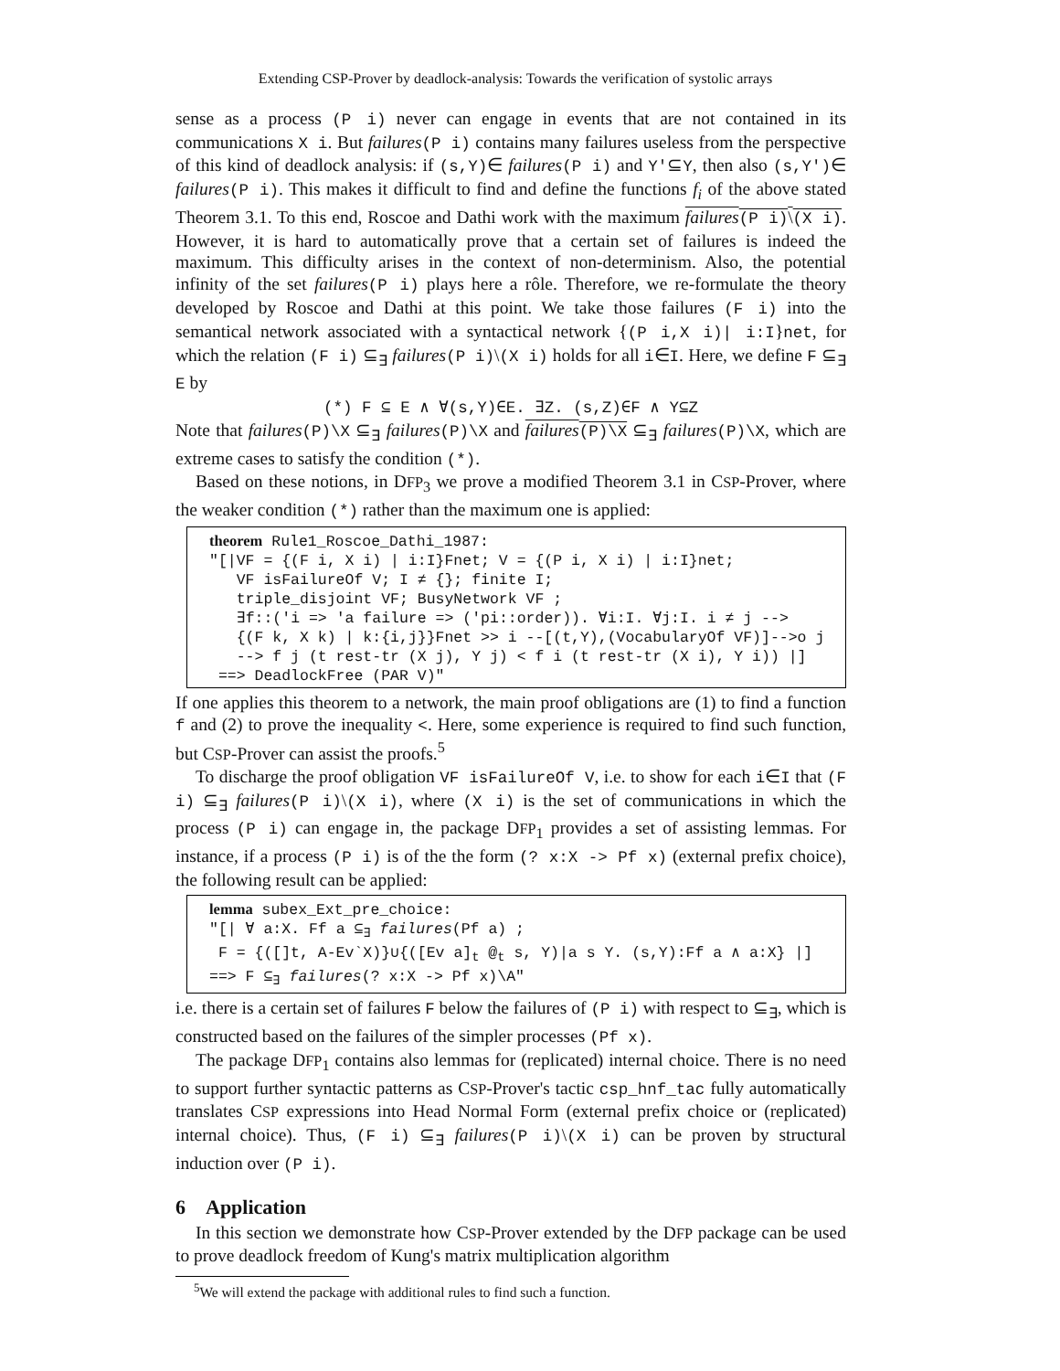Extending CSP-Prover by deadlock-analysis: Towards the verification of systolic arrays
sense as a process (P i) never can engage in events that are not contained in its communications X i. But failures(P i) contains many failures useless from the perspective of this kind of deadlock analysis: if (s,Y)∈ failures(P i) and Y'⊆Y, then also (s,Y')∈ failures(P i). This makes it difficult to find and define the functions f<sub>i</sub> of the above stated Theorem 3.1. To this end, Roscoe and Dathi work with the maximum failures(P i)\(X i). However, it is hard to automatically prove that a certain set of failures is indeed the maximum. This difficulty arises in the context of non-determinism. Also, the potential infinity of the set failures(P i) plays here a rôle. Therefore, we re-formulate the theory developed by Roscoe and Dathi at this point. We take those failures (F i) into the semantical network associated with a syntactical network {(P i,X i)| i:I}net, for which the relation (F i) ⊆<sub>∃</sub> failures(P i)\(X i) holds for all i∈I. Here, we define F ⊆<sub>∃</sub> E by
(*) F ⊆ E ∧ ∀(s,Y)∈E. ∃Z. (s,Z)∈F ∧ Y⊆Z
Note that failures(P)\X ⊆<sub>∃</sub> failures(P)\X and failures(P)\X ⊆<sub>∃</sub> failures(P)\X, which are extreme cases to satisfy the condition (*).
Based on these notions, in DFP<sub>3</sub> we prove a modified Theorem 3.1 in CSP-Prover, where the weaker condition (*) rather than the maximum one is applied:
theorem Rule1_Roscoe_Dathi_1987: "[|VF = {(F i, X i) | i:I}Fnet; V = {(P i, X i) | i:I}net; VF isFailureOf V; I ≠ {}; finite I; triple_disjoint VF; BusyNetwork VF ; ∃f::('i => 'a failure => ('pi::order)). ∀i:I. ∀j:I. i ≠ j --> {(F k, X k) | k:{i,j}}Fnet >> i --[(t,Y),(VocabularyOf VF)]-->o j --> f j (t rest-tr (X j), Y j) < f i (t rest-tr (X i), Y i)) |] ==> DeadlockFree (PAR V)"
If one applies this theorem to a network, the main proof obligations are (1) to find a function f and (2) to prove the inequality <. Here, some experience is required to find such function, but CSP-Prover can assist the proofs.<sup>5</sup>
To discharge the proof obligation VF isFailureOf V, i.e. to show for each i∈I that (F i) ⊆<sub>∃</sub> failures(P i)\(X i), where (X i) is the set of communications in which the process (P i) can engage in, the package DFP<sub>1</sub> provides a set of assisting lemmas. For instance, if a process (P i) is of the the form (? x:X -> Pf x) (external prefix choice), the following result can be applied:
lemma subex_Ext_pre_choice: "[| ∀ a:X. Ff a ⊆<sub>∃</sub> failures(Pf a) ; F = {([]t, A-Ev`X)}∪{([Ev a]<sub>t</sub> @<sub>t</sub> s, Y)|a s Y. (s,Y):Ff a ∧ a:X} |] ==> F ⊆<sub>∃</sub> failures(? x:X -> Pf x)\A"
i.e. there is a certain set of failures F below the failures of (P i) with respect to ⊆<sub>∃</sub>, which is constructed based on the failures of the simpler processes (Pf x).
The package DFP<sub>1</sub> contains also lemmas for (replicated) internal choice. There is no need to support further syntactic patterns as CSP-Prover's tactic csp_hnf_tac fully automatically translates CSP expressions into Head Normal Form (external prefix choice or (replicated) internal choice). Thus, (F i) ⊆<sub>∃</sub> failures(P i)\(X i) can be proven by structural induction over (P i).
6 Application
In this section we demonstrate how CSP-Prover extended by the DFP package can be used to prove deadlock freedom of Kung's matrix multiplication algorithm
<sup>5</sup> We will extend the package with additional rules to find such a function.